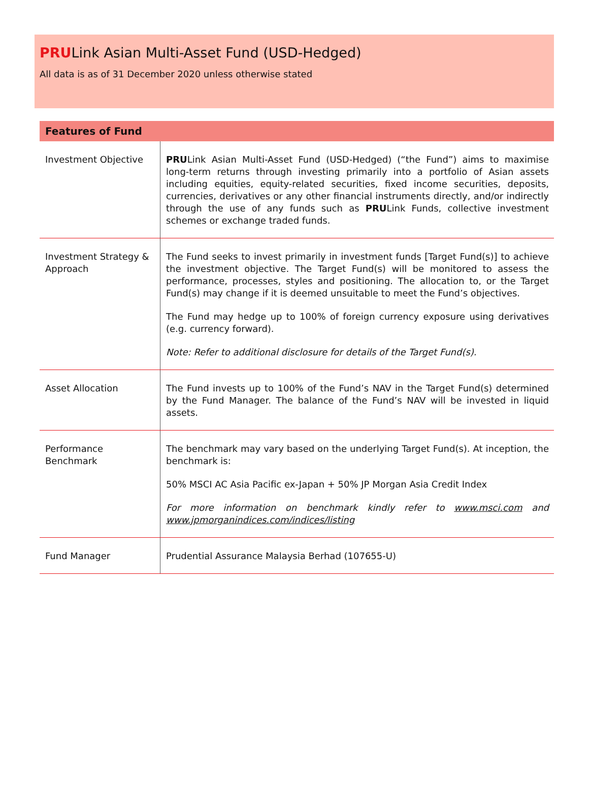PRULink Asian Multi-Asset Fund (USD-Hedged)
All data is as of 31 December 2020 unless otherwise stated
| Features of Fund | |
| --- | --- |
| Investment Objective | PRU Link Asian Multi-Asset Fund (USD-Hedged) (“the Fund”) aims to maximise long-term returns through investing primarily into a portfolio of Asian assets including equities, equity-related securities, fixed income securities, deposits, currencies, derivatives or any other financial instruments directly, and/or indirectly through the use of any funds such as PRU Link Funds, collective investment schemes or exchange traded funds. |
| Investment Strategy & Approach | The Fund seeks to invest primarily in investment funds [Target Fund(s)] to achieve the investment objective. The Target Fund(s) will be monitored to assess the performance, processes, styles and positioning. The allocation to, or the Target Fund(s) may change if it is deemed unsuitable to meet the Fund’s objectives. The Fund may hedge up to 100% of foreign currency exposure using derivatives (e.g. currency forward). Note: Refer to additional disclosure for details of the Target Fund(s). |
| Asset Allocation | The Fund invests up to 100% of the Fund’s NAV in the Target Fund(s) determined by the Fund Manager. The balance of the Fund’s NAV will be invested in liquid assets. |
| Performance Benchmark | The benchmark may vary based on the underlying Target Fund(s). At inception, the benchmark is: 50% MSCI AC Asia Pacific ex-Japan + 50% JP Morgan Asia Credit Index For more information on benchmark kindly refer to www.msci.com and www.jpmorganindices.com/indices/listing |
| Fund Manager | Prudential Assurance Malaysia Berhad (107655-U) |